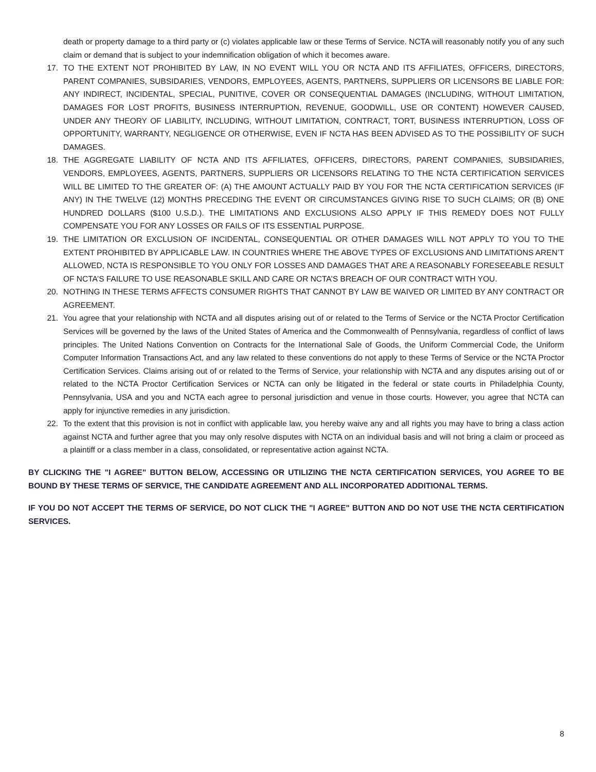death or property damage to a third party or (c) violates applicable law or these Terms of Service. NCTA will reasonably notify you of any such claim or demand that is subject to your indemnification obligation of which it becomes aware.
17. TO THE EXTENT NOT PROHIBITED BY LAW, IN NO EVENT WILL YOU OR NCTA AND ITS AFFILIATES, OFFICERS, DIRECTORS, PARENT COMPANIES, SUBSIDARIES, VENDORS, EMPLOYEES, AGENTS, PARTNERS, SUPPLIERS OR LICENSORS BE LIABLE FOR: ANY INDIRECT, INCIDENTAL, SPECIAL, PUNITIVE, COVER OR CONSEQUENTIAL DAMAGES (INCLUDING, WITHOUT LIMITATION, DAMAGES FOR LOST PROFITS, BUSINESS INTERRUPTION, REVENUE, GOODWILL, USE OR CONTENT) HOWEVER CAUSED, UNDER ANY THEORY OF LIABILITY, INCLUDING, WITHOUT LIMITATION, CONTRACT, TORT, BUSINESS INTERRUPTION, LOSS OF OPPORTUNITY, WARRANTY, NEGLIGENCE OR OTHERWISE, EVEN IF NCTA HAS BEEN ADVISED AS TO THE POSSIBILITY OF SUCH DAMAGES.
18. THE AGGREGATE LIABILITY OF NCTA AND ITS AFFILIATES, OFFICERS, DIRECTORS, PARENT COMPANIES, SUBSIDARIES, VENDORS, EMPLOYEES, AGENTS, PARTNERS, SUPPLIERS OR LICENSORS RELATING TO THE NCTA CERTIFICATION SERVICES WILL BE LIMITED TO THE GREATER OF: (A) THE AMOUNT ACTUALLY PAID BY YOU FOR THE NCTA CERTIFICATION SERVICES (IF ANY) IN THE TWELVE (12) MONTHS PRECEDING THE EVENT OR CIRCUMSTANCES GIVING RISE TO SUCH CLAIMS; OR (B) ONE HUNDRED DOLLARS ($100 U.S.D.). THE LIMITATIONS AND EXCLUSIONS ALSO APPLY IF THIS REMEDY DOES NOT FULLY COMPENSATE YOU FOR ANY LOSSES OR FAILS OF ITS ESSENTIAL PURPOSE.
19. THE LIMITATION OR EXCLUSION OF INCIDENTAL, CONSEQUENTIAL OR OTHER DAMAGES WILL NOT APPLY TO YOU TO THE EXTENT PROHIBITED BY APPLICABLE LAW. IN COUNTRIES WHERE THE ABOVE TYPES OF EXCLUSIONS AND LIMITATIONS AREN’T ALLOWED, NCTA IS RESPONSIBLE TO YOU ONLY FOR LOSSES AND DAMAGES THAT ARE A REASONABLY FORESEEABLE RESULT OF NCTA’S FAILURE TO USE REASONABLE SKILL AND CARE OR NCTA’S BREACH OF OUR CONTRACT WITH YOU.
20. NOTHING IN THESE TERMS AFFECTS CONSUMER RIGHTS THAT CANNOT BY LAW BE WAIVED OR LIMITED BY ANY CONTRACT OR AGREEMENT.
21. You agree that your relationship with NCTA and all disputes arising out of or related to the Terms of Service or the NCTA Proctor Certification Services will be governed by the laws of the United States of America and the Commonwealth of Pennsylvania, regardless of conflict of laws principles. The United Nations Convention on Contracts for the International Sale of Goods, the Uniform Commercial Code, the Uniform Computer Information Transactions Act, and any law related to these conventions do not apply to these Terms of Service or the NCTA Proctor Certification Services. Claims arising out of or related to the Terms of Service, your relationship with NCTA and any disputes arising out of or related to the NCTA Proctor Certification Services or NCTA can only be litigated in the federal or state courts in Philadelphia County, Pennsylvania, USA and you and NCTA each agree to personal jurisdiction and venue in those courts. However, you agree that NCTA can apply for injunctive remedies in any jurisdiction.
22. To the extent that this provision is not in conflict with applicable law, you hereby waive any and all rights you may have to bring a class action against NCTA and further agree that you may only resolve disputes with NCTA on an individual basis and will not bring a claim or proceed as a plaintiff or a class member in a class, consolidated, or representative action against NCTA.
BY CLICKING THE "I AGREE" BUTTON BELOW, ACCESSING OR UTILIZING THE NCTA CERTIFICATION SERVICES, YOU AGREE TO BE BOUND BY THESE TERMS OF SERVICE, THE CANDIDATE AGREEMENT AND ALL INCORPORATED ADDITIONAL TERMS.
IF YOU DO NOT ACCEPT THE TERMS OF SERVICE, DO NOT CLICK THE "I AGREE" BUTTON AND DO NOT USE THE NCTA CERTIFICATION SERVICES.
8